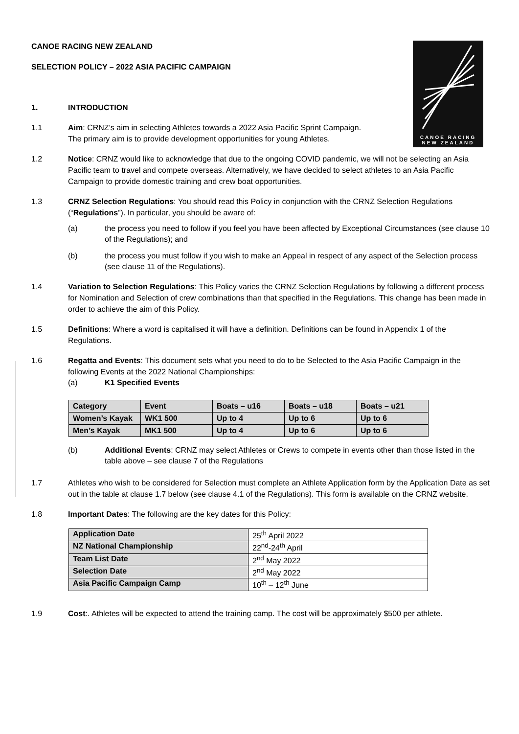CANOE RACING
NEW ZEALAND
CANOE RACING NEW ZEALAND
SELECTION POLICY – 2022 ASIA PACIFIC CAMPAIGN
1. INTRODUCTION
1.1 Aim: CRNZ’s aim in selecting Athletes towards a 2022 Asia Pacific Sprint Campaign.
The primary aim is to provide development opportunities for young Athletes.
1.2 Notice: CRNZ would like to acknowledge that due to the ongoing COVID pandemic, we will not be selecting an Asia Pacific team to travel and compete overseas. Alternatively, we have decided to select athletes to an Asia Pacific Campaign to provide domestic training and crew boat opportunities.
1.3 CRNZ Selection Regulations: You should read this Policy in conjunction with the CRNZ Selection Regulations (“Regulations”). In particular, you should be aware of:
(a) the process you need to follow if you feel you have been affected by Exceptional Circumstances (see clause 10 of the Regulations); and
(b) the process you must follow if you wish to make an Appeal in respect of any aspect of the Selection process (see clause 11 of the Regulations).
1.4 Variation to Selection Regulations: This Policy varies the CRNZ Selection Regulations by following a different process for Nomination and Selection of crew combinations than that specified in the Regulations. This change has been made in order to achieve the aim of this Policy.
1.5 Definitions: Where a word is capitalised it will have a definition. Definitions can be found in Appendix 1 of the Regulations.
1.6 Regatta and Events: This document sets what you need to do to be Selected to the Asia Pacific Campaign in the following Events at the 2022 National Championships:
(a) K1 Specified Events
| Category | Event | Boats – u16 | Boats – u18 | Boats – u21 |
| --- | --- | --- | --- | --- |
| Women’s Kayak | WK1 500 | Up to 4 | Up to 6 | Up to 6 |
| Men’s Kayak | MK1 500 | Up to 4 | Up to 6 | Up to 6 |
(b) Additional Events: CRNZ may select Athletes or Crews to compete in events other than those listed in the table above – see clause 7 of the Regulations
1.7 Athletes who wish to be considered for Selection must complete an Athlete Application form by the Application Date as set out in the table at clause 1.7 below (see clause 4.1 of the Regulations). This form is available on the CRNZ website.
1.8 Important Dates: The following are the key dates for this Policy:
| Application Date | 25<sup>th</sup> April 2022 |
| NZ National Championship | 22<sup>nd</sup>-24<sup>th</sup> April |
| Team List Date | 2<sup>nd</sup> May 2022 |
| Selection Date | 2<sup>nd</sup> May 2022 |
| Asia Pacific Campaign Camp | 10<sup>th</sup> – 12<sup>th</sup> June |
1.9 Cost:. Athletes will be expected to attend the training camp. The cost will be approximately $500 per athlete.